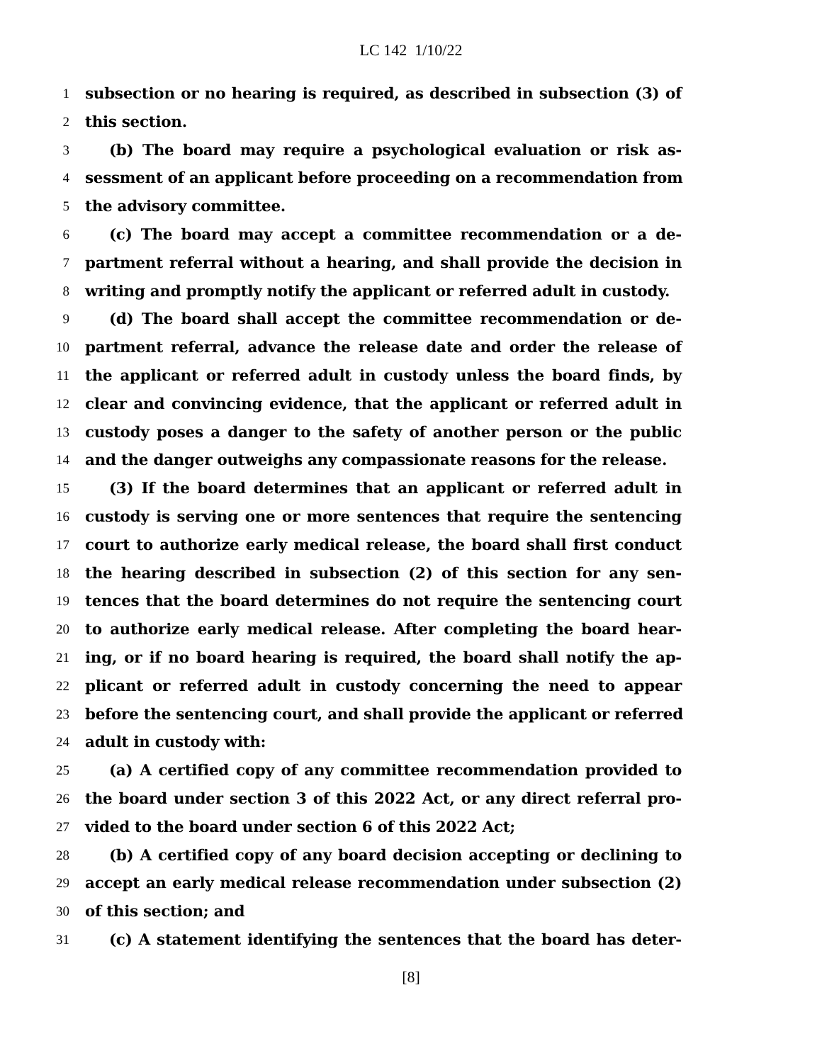LC 142 1/10/22
1 subsection or no hearing is required, as described in subsection (3) of
2 this section.
3 (b) The board may require a psychological evaluation or risk as-
4 sessment of an applicant before proceeding on a recommendation from
5 the advisory committee.
6 (c) The board may accept a committee recommendation or a de-
7 partment referral without a hearing, and shall provide the decision in
8 writing and promptly notify the applicant or referred adult in custody.
9 (d) The board shall accept the committee recommendation or de-
10 partment referral, advance the release date and order the release of
11 the applicant or referred adult in custody unless the board finds, by
12 clear and convincing evidence, that the applicant or referred adult in
13 custody poses a danger to the safety of another person or the public
14 and the danger outweighs any compassionate reasons for the release.
15 (3) If the board determines that an applicant or referred adult in
16 custody is serving one or more sentences that require the sentencing
17 court to authorize early medical release, the board shall first conduct
18 the hearing described in subsection (2) of this section for any sen-
19 tences that the board determines do not require the sentencing court
20 to authorize early medical release. After completing the board hear-
21 ing, or if no board hearing is required, the board shall notify the ap-
22 plicant or referred adult in custody concerning the need to appear
23 before the sentencing court, and shall provide the applicant or referred
24 adult in custody with:
25 (a) A certified copy of any committee recommendation provided to
26 the board under section 3 of this 2022 Act, or any direct referral pro-
27 vided to the board under section 6 of this 2022 Act;
28 (b) A certified copy of any board decision accepting or declining to
29 accept an early medical release recommendation under subsection (2)
30 of this section; and
31 (c) A statement identifying the sentences that the board has deter-
[8]